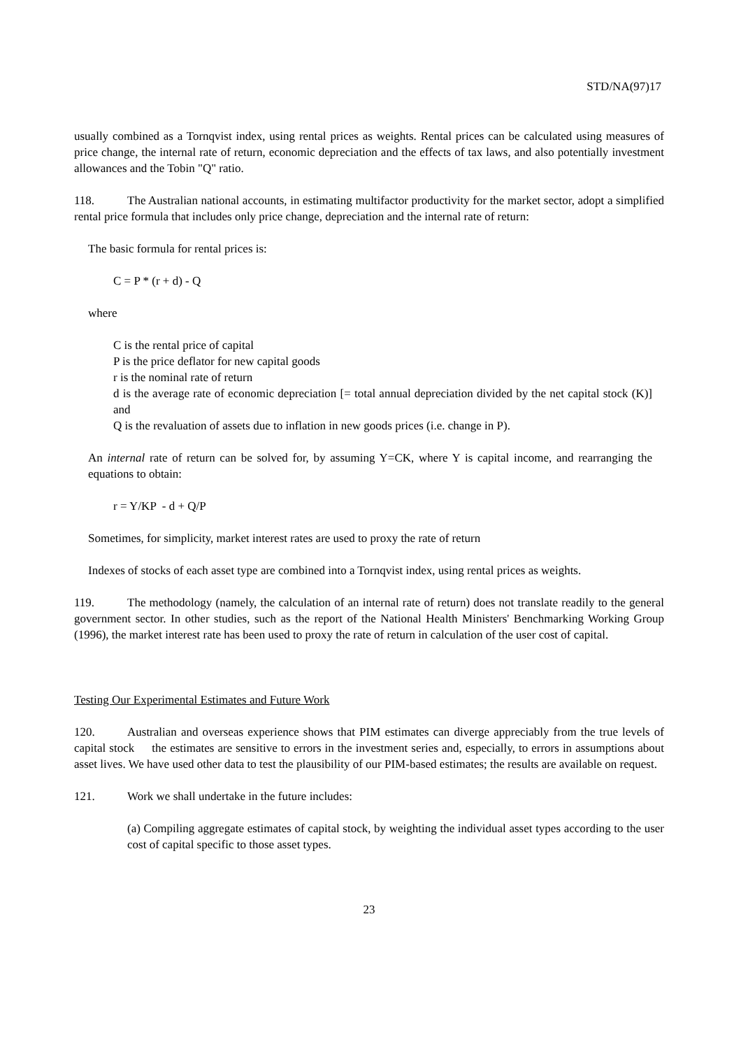STD/NA(97)17
usually combined as a Tornqvist index, using rental prices as weights. Rental prices can be calculated using measures of price change, the internal rate of return, economic depreciation and the effects of tax laws, and also potentially investment allowances and the Tobin "Q" ratio.
118. The Australian national accounts, in estimating multifactor productivity for the market sector, adopt a simplified rental price formula that includes only price change, depreciation and the internal rate of return:
The basic formula for rental prices is:
C = P * (r + d) - Q
where
C is the rental price of capital
P is the price deflator for new capital goods
r is the nominal rate of return
d is the average rate of economic depreciation [= total annual depreciation divided by the net capital stock (K)] and
Q is the revaluation of assets due to inflation in new goods prices (i.e. change in P).
An internal rate of return can be solved for, by assuming Y=CK, where Y is capital income, and rearranging the equations to obtain:
r = Y/KP - d + Q/P
Sometimes, for simplicity, market interest rates are used to proxy the rate of return
Indexes of stocks of each asset type are combined into a Tornqvist index, using rental prices as weights.
119. The methodology (namely, the calculation of an internal rate of return) does not translate readily to the general government sector. In other studies, such as the report of the National Health Ministers' Benchmarking Working Group (1996), the market interest rate has been used to proxy the rate of return in calculation of the user cost of capital.
Testing Our Experimental Estimates and Future Work
120. Australian and overseas experience shows that PIM estimates can diverge appreciably from the true levels of capital stock the estimates are sensitive to errors in the investment series and, especially, to errors in assumptions about asset lives. We have used other data to test the plausibility of our PIM-based estimates; the results are available on request.
121. Work we shall undertake in the future includes:
(a) Compiling aggregate estimates of capital stock, by weighting the individual asset types according to the user cost of capital specific to those asset types.
23